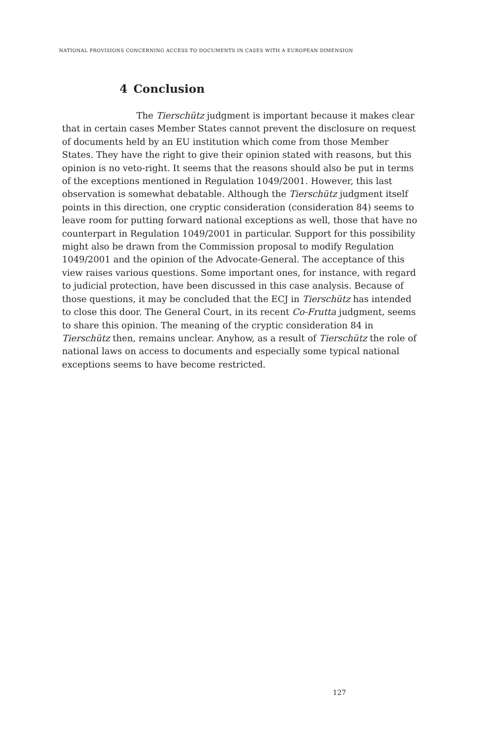NATIONAL PROVISIONS CONCERNING ACCESS TO DOCUMENTS IN CASES WITH A EUROPEAN DIMENSION
4 Conclusion
The Tierschütz judgment is important because it makes clear that in certain cases Member States cannot prevent the disclosure on request of documents held by an EU institution which come from those Member States. They have the right to give their opinion stated with reasons, but this opinion is no veto-right. It seems that the reasons should also be put in terms of the exceptions mentioned in Regulation 1049/2001. However, this last observation is somewhat debatable. Although the Tierschütz judgment itself points in this direction, one cryptic consideration (consideration 84) seems to leave room for putting forward national exceptions as well, those that have no counterpart in Regulation 1049/2001 in particular. Support for this possibility might also be drawn from the Commission proposal to modify Regulation 1049/2001 and the opinion of the Advocate-General. The acceptance of this view raises various questions. Some important ones, for instance, with regard to judicial protection, have been discussed in this case analysis. Because of those questions, it may be concluded that the ECJ in Tierschütz has intended to close this door. The General Court, in its recent Co-Frutta judgment, seems to share this opinion. The meaning of the cryptic consideration 84 in Tierschütz then, remains unclear. Anyhow, as a result of Tierschütz the role of national laws on access to documents and especially some typical national exceptions seems to have become restricted.
127